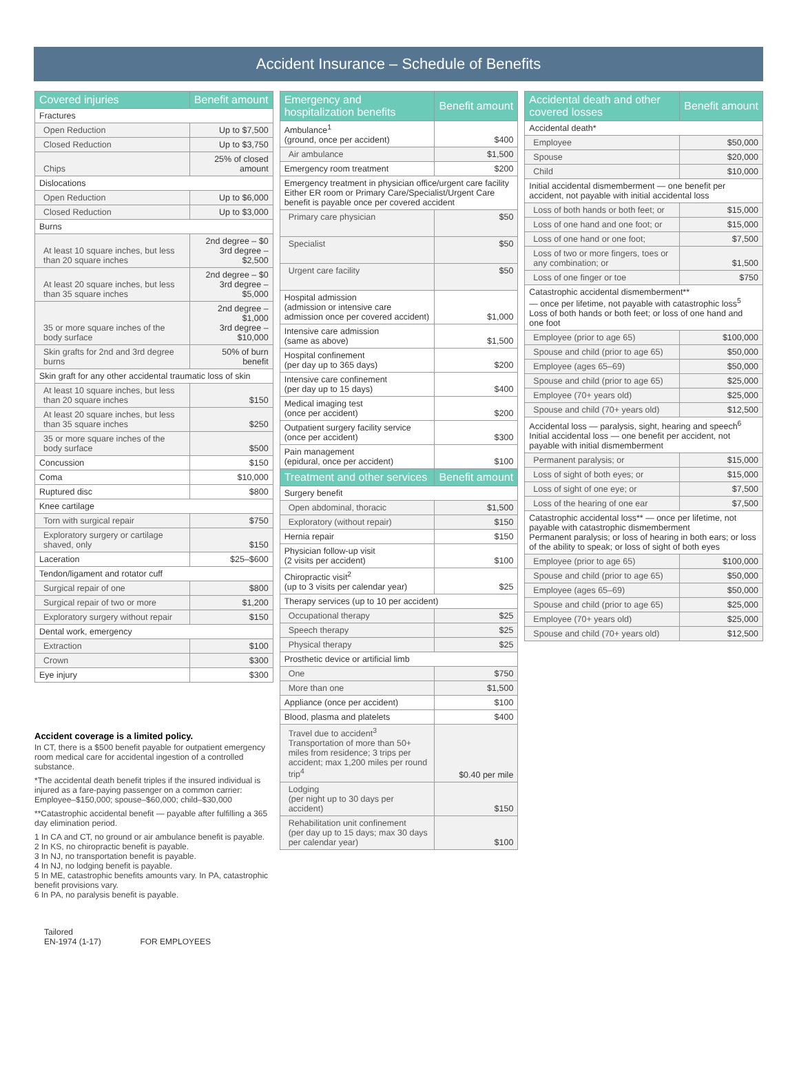Accident Insurance – Schedule of Benefits
| Covered injuries | Benefit amount |
| --- | --- |
| Fractures | |
| Open Reduction | Up to $7,500 |
| Closed Reduction | Up to $3,750 |
| Chips | 25% of closed amount |
| Dislocations | |
| Open Reduction | Up to $6,000 |
| Closed Reduction | Up to $3,000 |
| Burns | |
| At least 10 square inches, but less than 20 square inches | 2nd degree – $0 3rd degree – $2,500 |
| At least 20 square inches, but less than 35 square inches | 2nd degree – $0 3rd degree – $5,000 |
| 35 or more square inches of the body surface | 2nd degree – $1,000 3rd degree – $10,000 |
| Skin grafts for 2nd and 3rd degree burns | 50% of burn benefit |
| Skin graft for any other accidental traumatic loss of skin | |
| At least 10 square inches, but less than 20 square inches | $150 |
| At least 20 square inches, but less than 35 square inches | $250 |
| 35 or more square inches of the body surface | $500 |
| Concussion | $150 |
| Coma | $10,000 |
| Ruptured disc | $800 |
| Knee cartilage | |
| Torn with surgical repair | $750 |
| Exploratory surgery or cartilage shaved, only | $150 |
| Laceration | $25–$600 |
| Tendon/ligament and rotator cuff | |
| Surgical repair of one | $800 |
| Surgical repair of two or more | $1,200 |
| Exploratory surgery without repair | $150 |
| Dental work, emergency | |
| Extraction | $100 |
| Crown | $300 |
| Eye injury | $300 |
Accident coverage is a limited policy.
In CT, there is a $500 benefit payable for outpatient emergency room medical care for accidental ingestion of a controlled substance.
*The accidental death benefit triples if the insured individual is injured as a fare-paying passenger on a common carrier: Employee–$150,000; spouse–$60,000; child–$30,000
**Catastrophic accidental benefit — payable after fulfilling a 365 day elimination period.
1 In CA and CT, no ground or air ambulance benefit is payable.
2 In KS, no chiropractic benefit is payable.
3 In NJ, no transportation benefit is payable.
4 In NJ, no lodging benefit is payable.
5 In ME, catastrophic benefits amounts vary. In PA, catastrophic benefit provisions vary.
6 In PA, no paralysis benefit is payable.
Tailored
EN-1974 (1-17) FOR EMPLOYEES
| Emergency and hospitalization benefits | Benefit amount |
| --- | --- |
| Ambulance<sup>1</sup> (ground, once per accident) | $400 |
| Air ambulance | $1,500 |
| Emergency room treatment | $200 |
| Emergency treatment in physician office/urgent care facility Either ER room or Primary Care/Specialist/Urgent Care benefit is payable once per covered accident | |
| Primary care physician | $50 |
| Specialist | $50 |
| Urgent care facility | $50 |
| Hospital admission (admission or intensive care admission once per covered accident) | $1,000 |
| Intensive care admission (same as above) | $1,500 |
| Hospital confinement (per day up to 365 days) | $200 |
| Intensive care confinement (per day up to 15 days) | $400 |
| Medical imaging test (once per accident) | $200 |
| Outpatient surgery facility service (once per accident) | $300 |
| Pain management (epidural, once per accident) | $100 |
| Treatment and other services | Benefit amount |
| Surgery benefit | |
| Open abdominal, thoracic | $1,500 |
| Exploratory (without repair) | $150 |
| Hernia repair | $150 |
| Physician follow-up visit (2 visits per accident) | $100 |
| Chiropractic visit<sup>2</sup> (up to 3 visits per calendar year) | $25 |
| Therapy services (up to 10 per accident) | |
| Occupational therapy | $25 |
| Speech therapy | $25 |
| Physical therapy | $25 |
| Prosthetic device or artificial limb | |
| One | $750 |
| More than one | $1,500 |
| Appliance (once per accident) | $100 |
| Blood, plasma and platelets | $400 |
| Travel due to accident<sup>3</sup> Transportation of more than 50+ miles from residence; 3 trips per accident; max 1,200 miles per round trip<sup>4</sup> | $0.40 per mile |
| Lodging (per night up to 30 days per accident) | $150 |
| Rehabilitation unit confinement (per day up to 15 days; max 30 days per calendar year) | $100 |
| Accidental death and other covered losses | Benefit amount |
| --- | --- |
| Accidental death* | |
| Employee | $50,000 |
| Spouse | $20,000 |
| Child | $10,000 |
| Initial accidental dismemberment — one benefit per accident, not payable with initial accidental loss | |
| Loss of both hands or both feet; or | $15,000 |
| Loss of one hand and one foot; or | $15,000 |
| Loss of one hand or one foot; | $7,500 |
| Loss of two or more fingers, toes or any combination; or | $1,500 |
| Loss of one finger or toe | $750 |
| Catastrophic accidental dismemberment** — once per lifetime, not payable with catastrophic loss<sup>5</sup> Loss of both hands or both feet; or loss of one hand and one foot | |
| Employee (prior to age 65) | $100,000 |
| Spouse and child (prior to age 65) | $50,000 |
| Employee (ages 65–69) | $50,000 |
| Spouse and child (prior to age 65) | $25,000 |
| Employee (70+ years old) | $25,000 |
| Spouse and child (70+ years old) | $12,500 |
| Accidental loss — paralysis, sight, hearing and speech<sup>6</sup> Initial accidental loss — one benefit per accident, not payable with initial dismemberment | |
| Permanent paralysis; or | $15,000 |
| Loss of sight of both eyes; or | $15,000 |
| Loss of sight of one eye; or | $7,500 |
| Loss of the hearing of one ear | $7,500 |
| Catastrophic accidental loss** — once per lifetime, not payable with catastrophic dismemberment Permanent paralysis; or loss of hearing in both ears; or loss of the ability to speak; or loss of sight of both eyes | |
| Employee (prior to age 65) | $100,000 |
| Spouse and child (prior to age 65) | $50,000 |
| Employee (ages 65–69) | $50,000 |
| Spouse and child (prior to age 65) | $25,000 |
| Employee (70+ years old) | $25,000 |
| Spouse and child (70+ years old) | $12,500 |